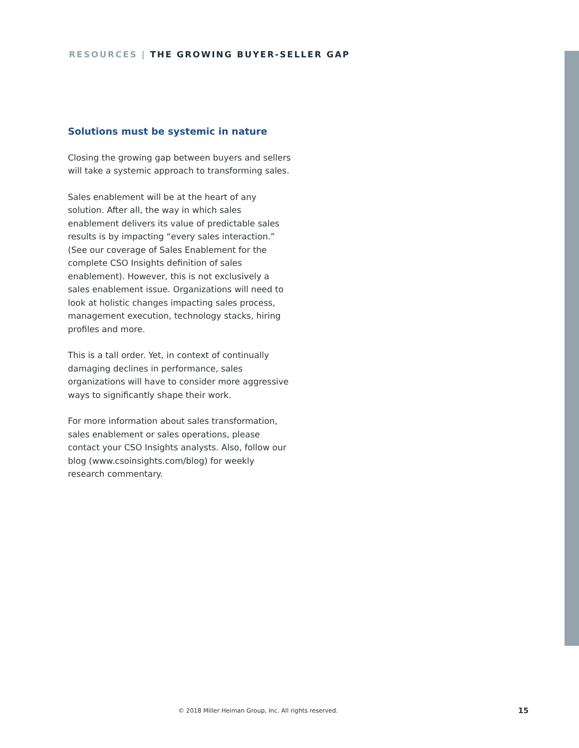RESOURCES | THE GROWING BUYER-SELLER GAP
Solutions must be systemic in nature
Closing the growing gap between buyers and sellers will take a systemic approach to transforming sales.
Sales enablement will be at the heart of any solution. After all, the way in which sales enablement delivers its value of predictable sales results is by impacting “every sales interaction.” (See our coverage of Sales Enablement for the complete CSO Insights definition of sales enablement). However, this is not exclusively a sales enablement issue. Organizations will need to look at holistic changes impacting sales process, management execution, technology stacks, hiring profiles and more.
This is a tall order. Yet, in context of continually damaging declines in performance, sales organizations will have to consider more aggressive ways to significantly shape their work.
For more information about sales transformation, sales enablement or sales operations, please contact your CSO Insights analysts. Also, follow our blog (www.csoinsights.com/blog) for weekly research commentary.
© 2018 Miller Heiman Group, Inc. All rights reserved.
15